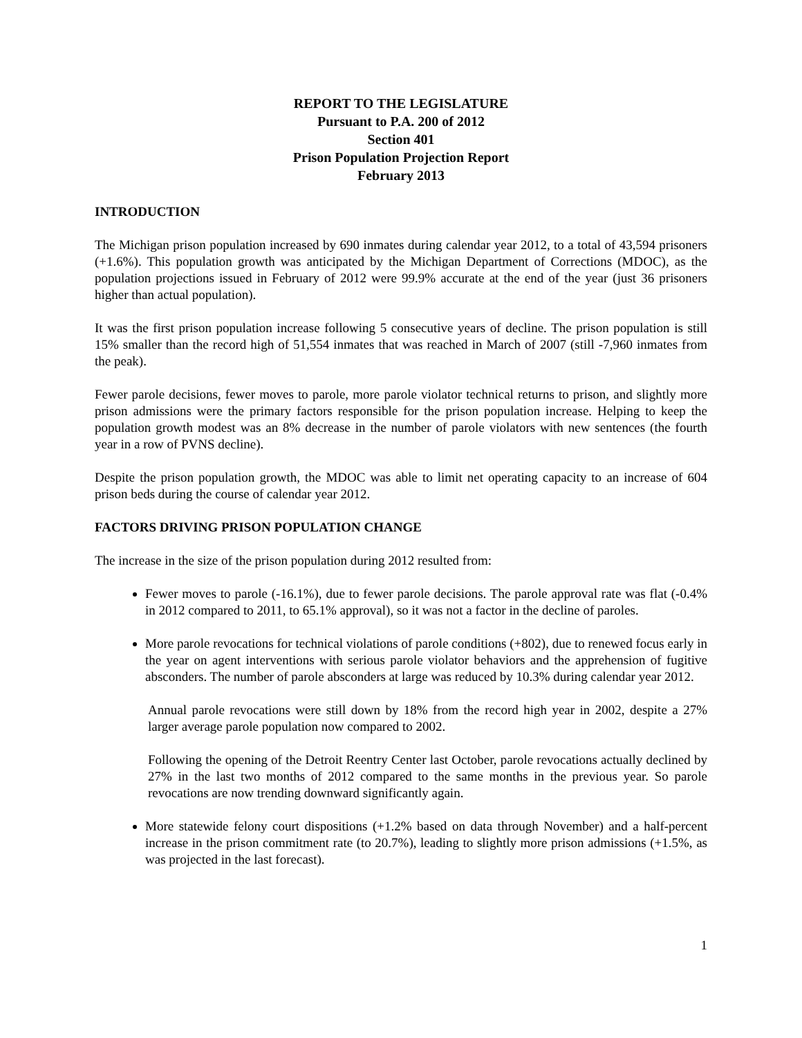REPORT TO THE LEGISLATURE
Pursuant to P.A. 200 of 2012
Section 401
Prison Population Projection Report
February 2013
INTRODUCTION
The Michigan prison population increased by 690 inmates during calendar year 2012, to a total of 43,594 prisoners (+1.6%). This population growth was anticipated by the Michigan Department of Corrections (MDOC), as the population projections issued in February of 2012 were 99.9% accurate at the end of the year (just 36 prisoners higher than actual population).
It was the first prison population increase following 5 consecutive years of decline. The prison population is still 15% smaller than the record high of 51,554 inmates that was reached in March of 2007 (still -7,960 inmates from the peak).
Fewer parole decisions, fewer moves to parole, more parole violator technical returns to prison, and slightly more prison admissions were the primary factors responsible for the prison population increase. Helping to keep the population growth modest was an 8% decrease in the number of parole violators with new sentences (the fourth year in a row of PVNS decline).
Despite the prison population growth, the MDOC was able to limit net operating capacity to an increase of 604 prison beds during the course of calendar year 2012.
FACTORS DRIVING PRISON POPULATION CHANGE
The increase in the size of the prison population during 2012 resulted from:
Fewer moves to parole (-16.1%), due to fewer parole decisions. The parole approval rate was flat (-0.4% in 2012 compared to 2011, to 65.1% approval), so it was not a factor in the decline of paroles.
More parole revocations for technical violations of parole conditions (+802), due to renewed focus early in the year on agent interventions with serious parole violator behaviors and the apprehension of fugitive absconders. The number of parole absconders at large was reduced by 10.3% during calendar year 2012.
Annual parole revocations were still down by 18% from the record high year in 2002, despite a 27% larger average parole population now compared to 2002.
Following the opening of the Detroit Reentry Center last October, parole revocations actually declined by 27% in the last two months of 2012 compared to the same months in the previous year. So parole revocations are now trending downward significantly again.
More statewide felony court dispositions (+1.2% based on data through November) and a half-percent increase in the prison commitment rate (to 20.7%), leading to slightly more prison admissions (+1.5%, as was projected in the last forecast).
1